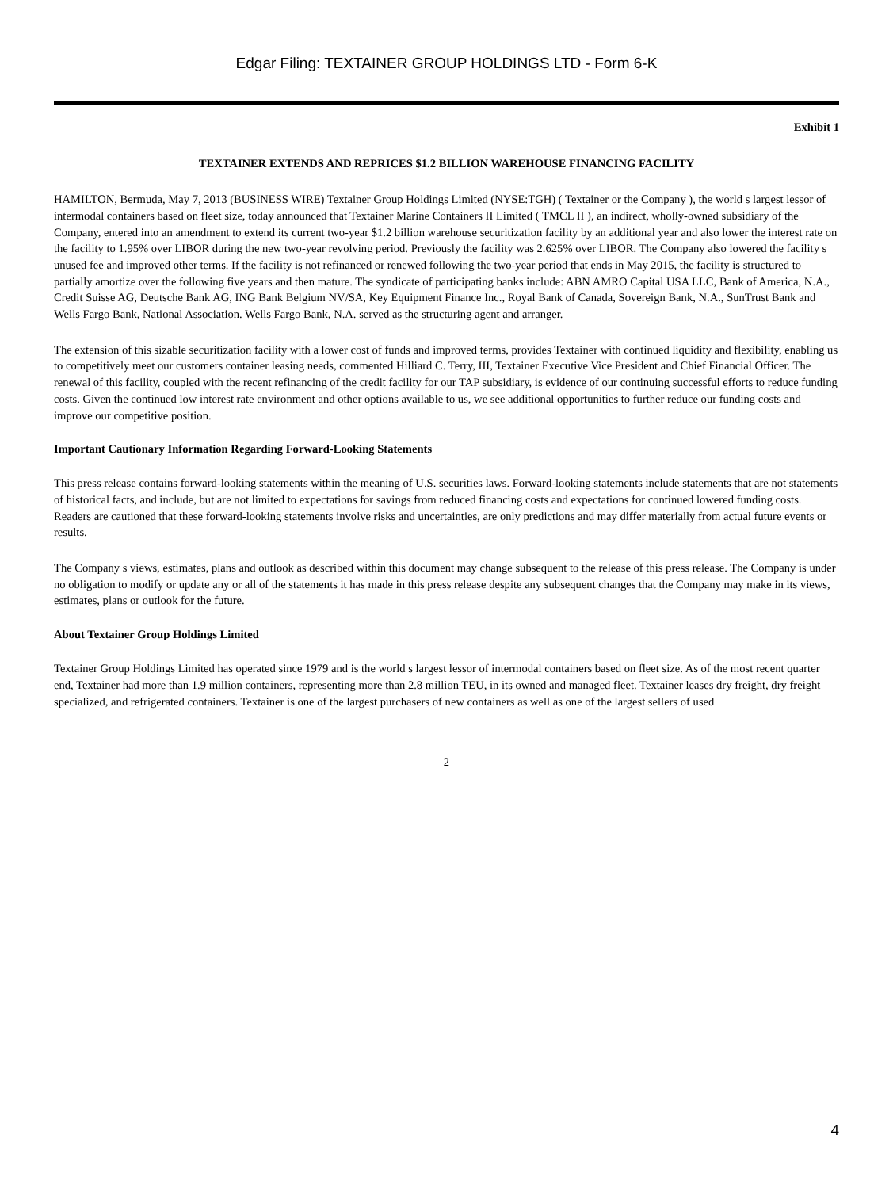Edgar Filing: TEXTAINER GROUP HOLDINGS LTD - Form 6-K
Exhibit 1
TEXTAINER EXTENDS AND REPRICES $1.2 BILLION WAREHOUSE FINANCING FACILITY
HAMILTON, Bermuda, May 7, 2013 (BUSINESS WIRE) Textainer Group Holdings Limited (NYSE:TGH) ( Textainer or the Company ), the world s largest lessor of intermodal containers based on fleet size, today announced that Textainer Marine Containers II Limited ( TMCL II ), an indirect, wholly-owned subsidiary of the Company, entered into an amendment to extend its current two-year $1.2 billion warehouse securitization facility by an additional year and also lower the interest rate on the facility to 1.95% over LIBOR during the new two-year revolving period. Previously the facility was 2.625% over LIBOR. The Company also lowered the facility s unused fee and improved other terms. If the facility is not refinanced or renewed following the two-year period that ends in May 2015, the facility is structured to partially amortize over the following five years and then mature. The syndicate of participating banks include: ABN AMRO Capital USA LLC, Bank of America, N.A., Credit Suisse AG, Deutsche Bank AG, ING Bank Belgium NV/SA, Key Equipment Finance Inc., Royal Bank of Canada, Sovereign Bank, N.A., SunTrust Bank and Wells Fargo Bank, National Association. Wells Fargo Bank, N.A. served as the structuring agent and arranger.
The extension of this sizable securitization facility with a lower cost of funds and improved terms, provides Textainer with continued liquidity and flexibility, enabling us to competitively meet our customers container leasing needs, commented Hilliard C. Terry, III, Textainer Executive Vice President and Chief Financial Officer. The renewal of this facility, coupled with the recent refinancing of the credit facility for our TAP subsidiary, is evidence of our continuing successful efforts to reduce funding costs. Given the continued low interest rate environment and other options available to us, we see additional opportunities to further reduce our funding costs and improve our competitive position.
Important Cautionary Information Regarding Forward-Looking Statements
This press release contains forward-looking statements within the meaning of U.S. securities laws. Forward-looking statements include statements that are not statements of historical facts, and include, but are not limited to expectations for savings from reduced financing costs and expectations for continued lowered funding costs. Readers are cautioned that these forward-looking statements involve risks and uncertainties, are only predictions and may differ materially from actual future events or results.
The Company s views, estimates, plans and outlook as described within this document may change subsequent to the release of this press release. The Company is under no obligation to modify or update any or all of the statements it has made in this press release despite any subsequent changes that the Company may make in its views, estimates, plans or outlook for the future.
About Textainer Group Holdings Limited
Textainer Group Holdings Limited has operated since 1979 and is the world s largest lessor of intermodal containers based on fleet size. As of the most recent quarter end, Textainer had more than 1.9 million containers, representing more than 2.8 million TEU, in its owned and managed fleet. Textainer leases dry freight, dry freight specialized, and refrigerated containers. Textainer is one of the largest purchasers of new containers as well as one of the largest sellers of used
2
4